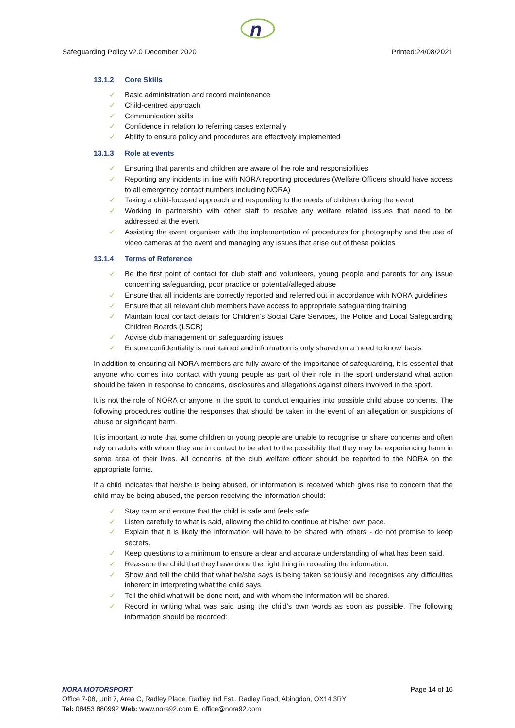n
Safeguarding Policy v2.0 December 2020 Printed:24/08/2021
13.1.2 Core Skills
✓ Basic administration and record maintenance
✓ Child-centred approach
✓ Communication skills
✓ Confidence in relation to referring cases externally
✓ Ability to ensure policy and procedures are effectively implemented
13.1.3 Role at events
✓ Ensuring that parents and children are aware of the role and responsibilities
✓ Reporting any incidents in line with NORA reporting procedures (Welfare Officers should have access to all emergency contact numbers including NORA)
✓ Taking a child-focused approach and responding to the needs of children during the event
✓ Working in partnership with other staff to resolve any welfare related issues that need to be addressed at the event
✓ Assisting the event organiser with the implementation of procedures for photography and the use of video cameras at the event and managing any issues that arise out of these policies
13.1.4 Terms of Reference
✓ Be the first point of contact for club staff and volunteers, young people and parents for any issue concerning safeguarding, poor practice or potential/alleged abuse
✓ Ensure that all incidents are correctly reported and referred out in accordance with NORA guidelines
✓ Ensure that all relevant club members have access to appropriate safeguarding training
✓ Maintain local contact details for Children’s Social Care Services, the Police and Local Safeguarding Children Boards (LSCB)
✓ Advise club management on safeguarding issues
✓ Ensure confidentiality is maintained and information is only shared on a ‘need to know’ basis
In addition to ensuring all NORA members are fully aware of the importance of safeguarding, it is essential that anyone who comes into contact with young people as part of their role in the sport understand what action should be taken in response to concerns, disclosures and allegations against others involved in the sport.
It is not the role of NORA or anyone in the sport to conduct enquiries into possible child abuse concerns. The following procedures outline the responses that should be taken in the event of an allegation or suspicions of abuse or significant harm.
It is important to note that some children or young people are unable to recognise or share concerns and often rely on adults with whom they are in contact to be alert to the possibility that they may be experiencing harm in some area of their lives. All concerns of the club welfare officer should be reported to the NORA on the appropriate forms.
If a child indicates that he/she is being abused, or information is received which gives rise to concern that the child may be being abused, the person receiving the information should:
✓ Stay calm and ensure that the child is safe and feels safe.
✓ Listen carefully to what is said, allowing the child to continue at his/her own pace.
✓ Explain that it is likely the information will have to be shared with others - do not promise to keep secrets.
✓ Keep questions to a minimum to ensure a clear and accurate understanding of what has been said.
✓ Reassure the child that they have done the right thing in revealing the information.
✓ Show and tell the child that what he/she says is being taken seriously and recognises any difficulties inherent in interpreting what the child says.
✓ Tell the child what will be done next, and with whom the information will be shared.
✓ Record in writing what was said using the child’s own words as soon as possible. The following information should be recorded:
NORA MOTORSPORT Page 14 of 16
Office 7-08, Unit 7, Area C, Radley Place, Radley Ind Est., Radley Road, Abingdon, OX14 3RY
Tel: 08453 880992 Web: www.nora92.com E: office@nora92.com